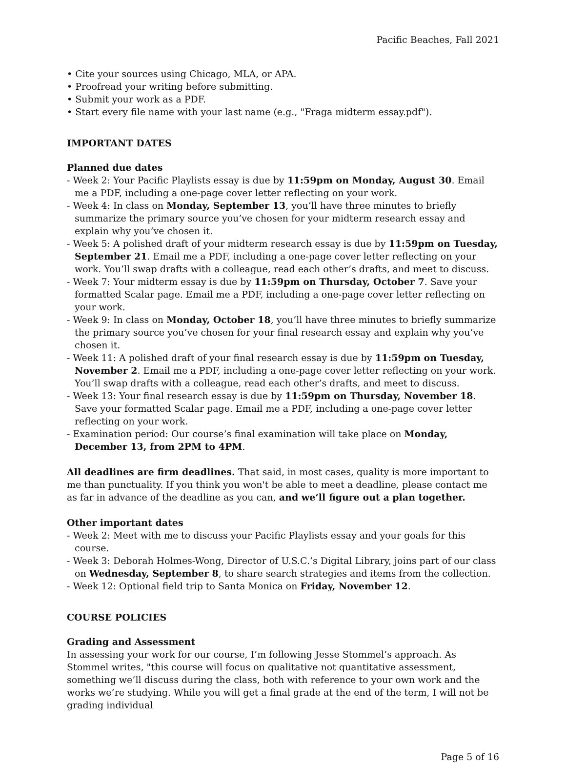Pacific Beaches, Fall 2021
• Cite your sources using Chicago, MLA, or APA.
• Proofread your writing before submitting.
• Submit your work as a PDF.
• Start every file name with your last name (e.g., "Fraga midterm essay.pdf").
IMPORTANT DATES
Planned due dates
- Week 2: Your Pacific Playlists essay is due by 11:59pm on Monday, August 30. Email me a PDF, including a one-page cover letter reflecting on your work.
- Week 4: In class on Monday, September 13, you’ll have three minutes to briefly summarize the primary source you’ve chosen for your midterm research essay and explain why you’ve chosen it.
- Week 5: A polished draft of your midterm research essay is due by 11:59pm on Tuesday, September 21. Email me a PDF, including a one-page cover letter reflecting on your work. You’ll swap drafts with a colleague, read each other’s drafts, and meet to discuss.
- Week 7: Your midterm essay is due by 11:59pm on Thursday, October 7. Save your formatted Scalar page. Email me a PDF, including a one-page cover letter reflecting on your work.
- Week 9: In class on Monday, October 18, you’ll have three minutes to briefly summarize the primary source you’ve chosen for your final research essay and explain why you’ve chosen it.
- Week 11: A polished draft of your final research essay is due by 11:59pm on Tuesday, November 2. Email me a PDF, including a one-page cover letter reflecting on your work. You’ll swap drafts with a colleague, read each other’s drafts, and meet to discuss.
- Week 13: Your final research essay is due by 11:59pm on Thursday, November 18. Save your formatted Scalar page. Email me a PDF, including a one-page cover letter reflecting on your work.
- Examination period: Our course’s final examination will take place on Monday, December 13, from 2PM to 4PM.
All deadlines are firm deadlines. That said, in most cases, quality is more important to me than punctuality. If you think you won't be able to meet a deadline, please contact me as far in advance of the deadline as you can, and we’ll figure out a plan together.
Other important dates
- Week 2: Meet with me to discuss your Pacific Playlists essay and your goals for this course.
- Week 3: Deborah Holmes-Wong, Director of U.S.C.’s Digital Library, joins part of our class on Wednesday, September 8, to share search strategies and items from the collection.
- Week 12: Optional field trip to Santa Monica on Friday, November 12.
COURSE POLICIES
Grading and Assessment
In assessing your work for our course, I’m following Jesse Stommel’s approach. As Stommel writes, "this course will focus on qualitative not quantitative assessment, something we’ll discuss during the class, both with reference to your own work and the works we’re studying. While you will get a final grade at the end of the term, I will not be grading individual
Page 5 of 16